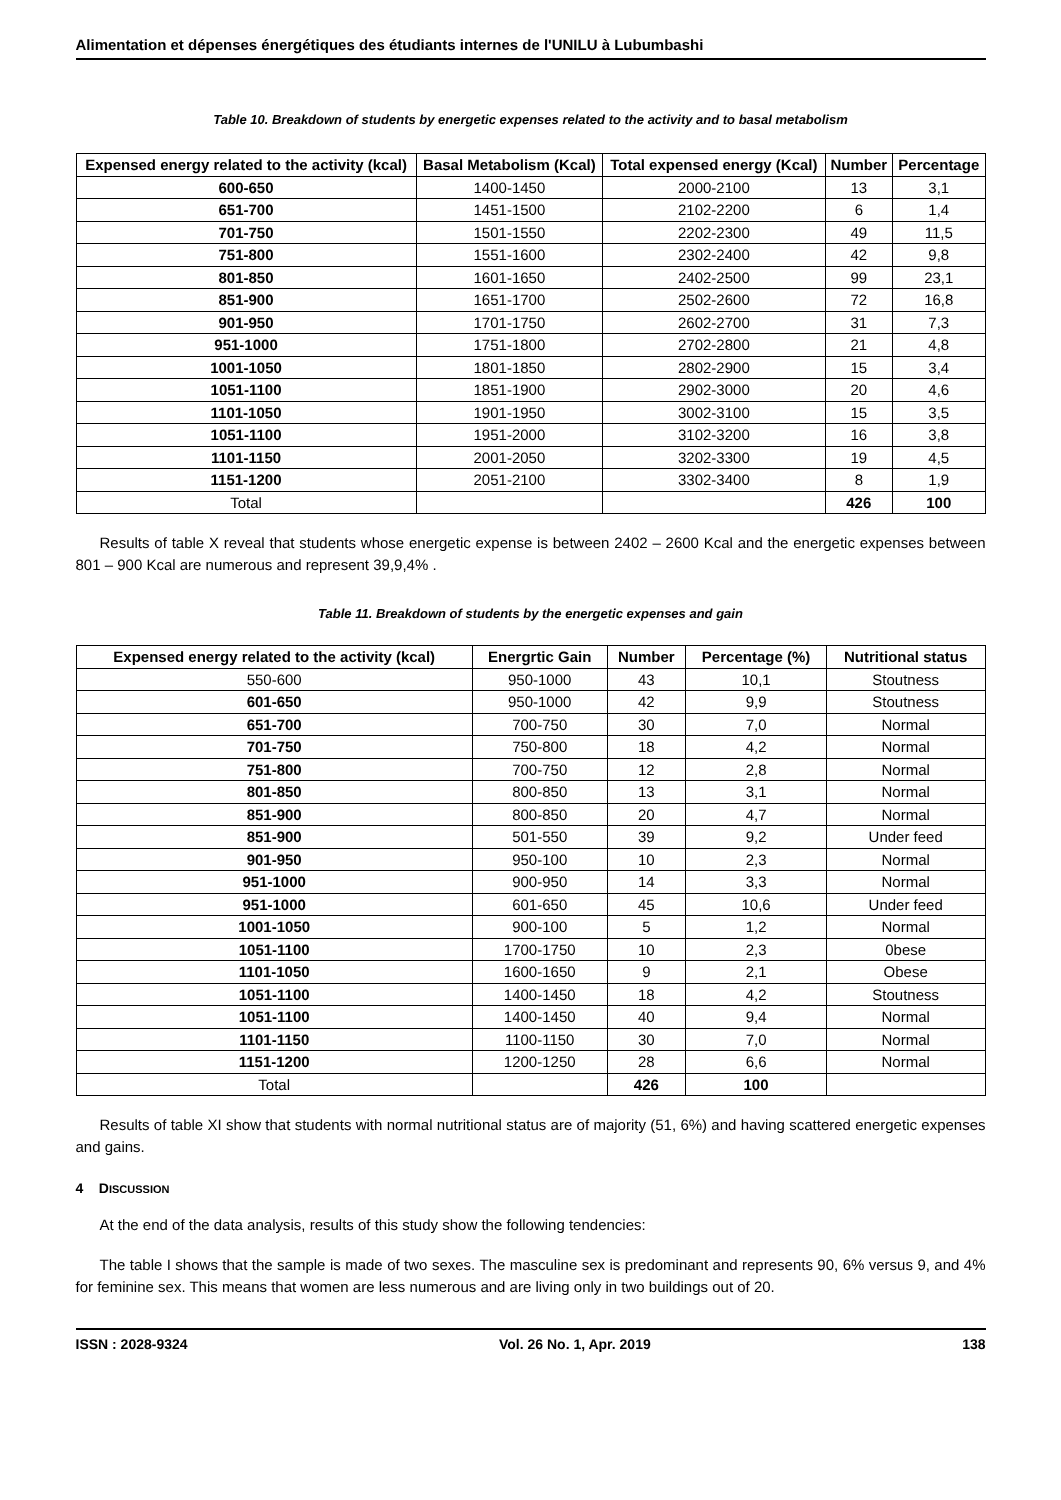Alimentation et dépenses énergétiques des étudiants internes de l'UNILU à Lubumbashi
Table 10. Breakdown of students by energetic expenses related to the activity and to basal metabolism
| Expensed energy related to the activity (kcal) | Basal Metabolism (Kcal) | Total expensed energy (Kcal) | Number | Percentage |
| --- | --- | --- | --- | --- |
| 600-650 | 1400-1450 | 2000-2100 | 13 | 3,1 |
| 651-700 | 1451-1500 | 2102-2200 | 6 | 1,4 |
| 701-750 | 1501-1550 | 2202-2300 | 49 | 11,5 |
| 751-800 | 1551-1600 | 2302-2400 | 42 | 9,8 |
| 801-850 | 1601-1650 | 2402-2500 | 99 | 23,1 |
| 851-900 | 1651-1700 | 2502-2600 | 72 | 16,8 |
| 901-950 | 1701-1750 | 2602-2700 | 31 | 7,3 |
| 951-1000 | 1751-1800 | 2702-2800 | 21 | 4,8 |
| 1001-1050 | 1801-1850 | 2802-2900 | 15 | 3,4 |
| 1051-1100 | 1851-1900 | 2902-3000 | 20 | 4,6 |
| 1101-1050 | 1901-1950 | 3002-3100 | 15 | 3,5 |
| 1051-1100 | 1951-2000 | 3102-3200 | 16 | 3,8 |
| 1101-1150 | 2001-2050 | 3202-3300 | 19 | 4,5 |
| 1151-1200 | 2051-2100 | 3302-3400 | 8 | 1,9 |
| Total | | | 426 | 100 |
Results of table X reveal that students whose energetic expense is between 2402 – 2600 Kcal and the energetic expenses between 801 – 900 Kcal are numerous and represent 39,9,4% .
Table 11. Breakdown of students by the energetic expenses and gain
| Expensed energy related to the activity (kcal) | Energrtic Gain | Number | Percentage (%) | Nutritional status |
| --- | --- | --- | --- | --- |
| 550-600 | 950-1000 | 43 | 10,1 | Stoutness |
| 601-650 | 950-1000 | 42 | 9,9 | Stoutness |
| 651-700 | 700-750 | 30 | 7,0 | Normal |
| 701-750 | 750-800 | 18 | 4,2 | Normal |
| 751-800 | 700-750 | 12 | 2,8 | Normal |
| 801-850 | 800-850 | 13 | 3,1 | Normal |
| 851-900 | 800-850 | 20 | 4,7 | Normal |
| 851-900 | 501-550 | 39 | 9,2 | Under feed |
| 901-950 | 950-100 | 10 | 2,3 | Normal |
| 951-1000 | 900-950 | 14 | 3,3 | Normal |
| 951-1000 | 601-650 | 45 | 10,6 | Under feed |
| 1001-1050 | 900-100 | 5 | 1,2 | Normal |
| 1051-1100 | 1700-1750 | 10 | 2,3 | 0bese |
| 1101-1050 | 1600-1650 | 9 | 2,1 | Obese |
| 1051-1100 | 1400-1450 | 18 | 4,2 | Stoutness |
| 1051-1100 | 1400-1450 | 40 | 9,4 | Normal |
| 1101-1150 | 1100-1150 | 30 | 7,0 | Normal |
| 1151-1200 | 1200-1250 | 28 | 6,6 | Normal |
| Total | | 426 | 100 | |
Results of table XI show that students with normal nutritional status are of majority (51, 6%) and having scattered energetic expenses and gains.
4 DISCUSSION
At the end of the data analysis, results of this study show the following tendencies:
The table I shows that the sample is made of two sexes. The masculine sex is predominant and represents 90, 6% versus 9, and 4% for feminine sex. This means that women are less numerous and are living only in two buildings out of 20.
ISSN : 2028-9324 Vol. 26 No. 1, Apr. 2019 138